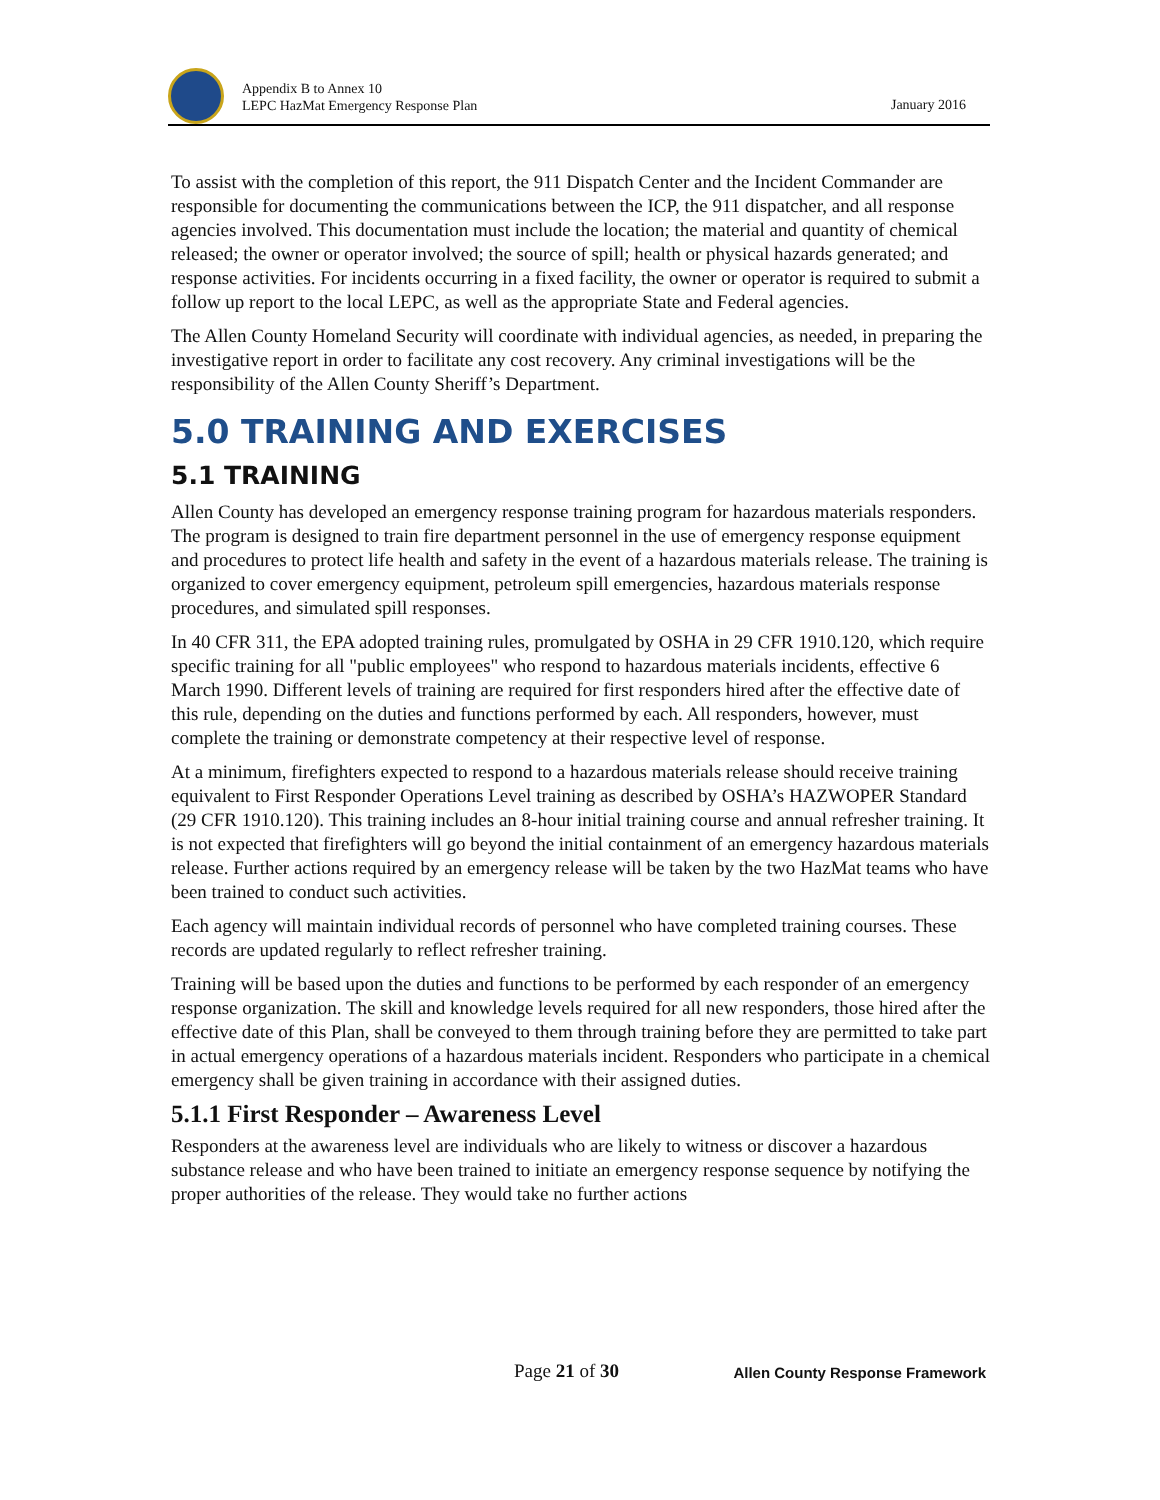Appendix B to Annex 10
LEPC HazMat Emergency Response Plan
January 2016
To assist with the completion of this report, the 911 Dispatch Center and the Incident Commander are responsible for documenting the communications between the ICP, the 911 dispatcher, and all response agencies involved. This documentation must include the location; the material and quantity of chemical released; the owner or operator involved; the source of spill; health or physical hazards generated; and response activities. For incidents occurring in a fixed facility, the owner or operator is required to submit a follow up report to the local LEPC, as well as the appropriate State and Federal agencies.
The Allen County Homeland Security will coordinate with individual agencies, as needed, in preparing the investigative report in order to facilitate any cost recovery. Any criminal investigations will be the responsibility of the Allen County Sheriff’s Department.
5.0 TRAINING AND EXERCISES
5.1 TRAINING
Allen County has developed an emergency response training program for hazardous materials responders. The program is designed to train fire department personnel in the use of emergency response equipment and procedures to protect life health and safety in the event of a hazardous materials release. The training is organized to cover emergency equipment, petroleum spill emergencies, hazardous materials response procedures, and simulated spill responses.
In 40 CFR 311, the EPA adopted training rules, promulgated by OSHA in 29 CFR 1910.120, which require specific training for all "public employees" who respond to hazardous materials incidents, effective 6 March 1990. Different levels of training are required for first responders hired after the effective date of this rule, depending on the duties and functions performed by each. All responders, however, must complete the training or demonstrate competency at their respective level of response.
At a minimum, firefighters expected to respond to a hazardous materials release should receive training equivalent to First Responder Operations Level training as described by OSHA’s HAZWOPER Standard (29 CFR 1910.120). This training includes an 8-hour initial training course and annual refresher training. It is not expected that firefighters will go beyond the initial containment of an emergency hazardous materials release. Further actions required by an emergency release will be taken by the two HazMat teams who have been trained to conduct such activities.
Each agency will maintain individual records of personnel who have completed training courses. These records are updated regularly to reflect refresher training.
Training will be based upon the duties and functions to be performed by each responder of an emergency response organization. The skill and knowledge levels required for all new responders, those hired after the effective date of this Plan, shall be conveyed to them through training before they are permitted to take part in actual emergency operations of a hazardous materials incident. Responders who participate in a chemical emergency shall be given training in accordance with their assigned duties.
5.1.1 First Responder – Awareness Level
Responders at the awareness level are individuals who are likely to witness or discover a hazardous substance release and who have been trained to initiate an emergency response sequence by notifying the proper authorities of the release. They would take no further actions
Page 21 of 30 Allen County Response Framework